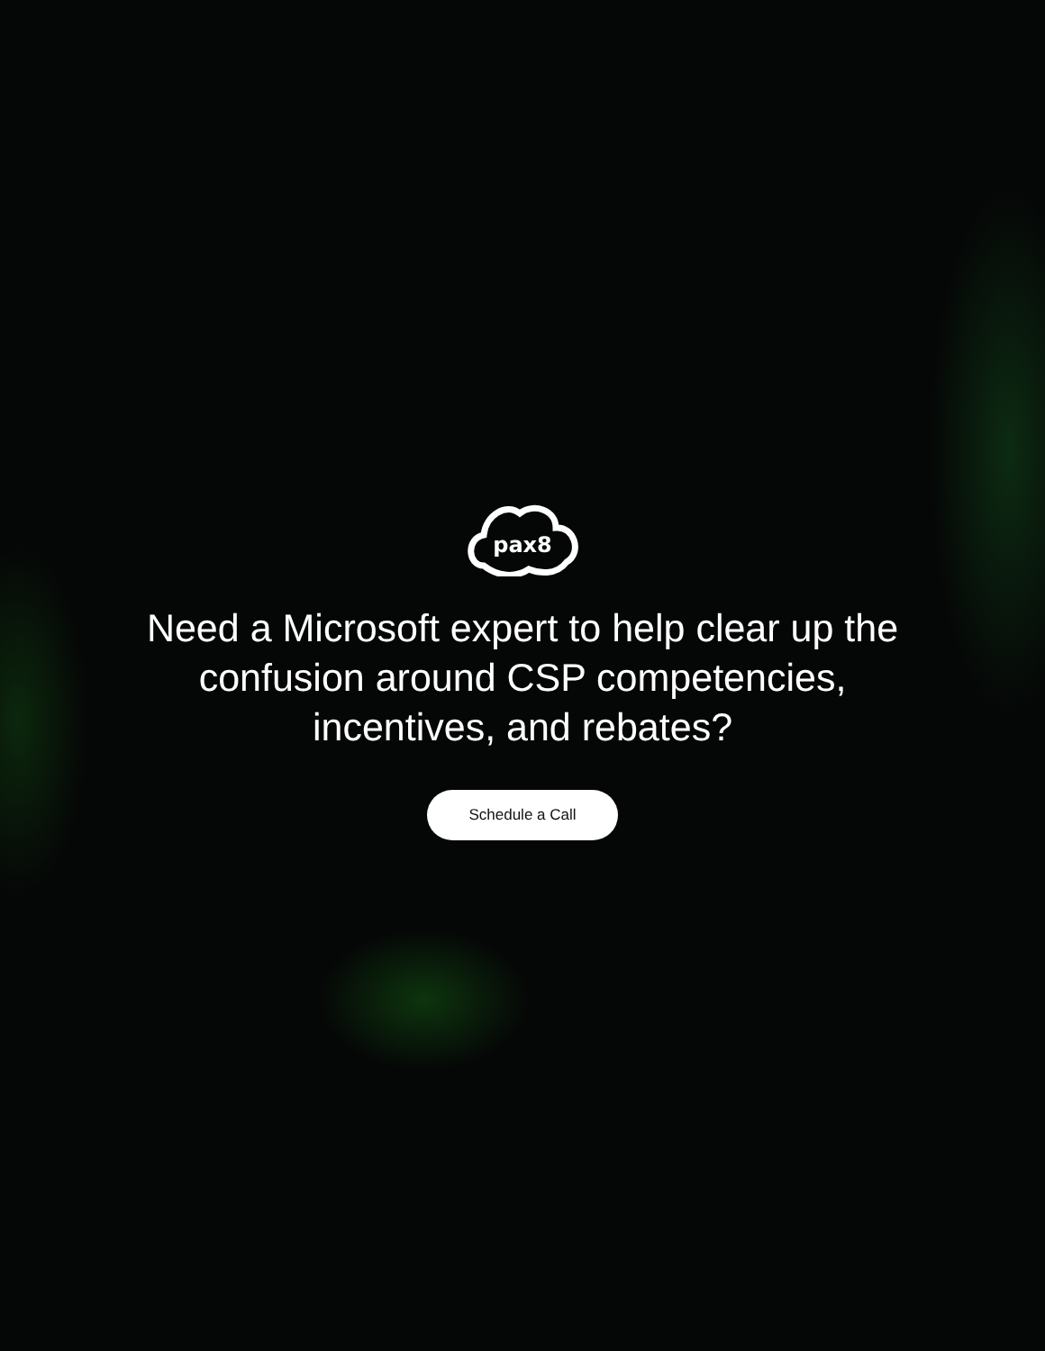pax8
Need a Microsoft expert to help clear up the confusion around CSP competencies, incentives, and rebates?
Schedule a Call